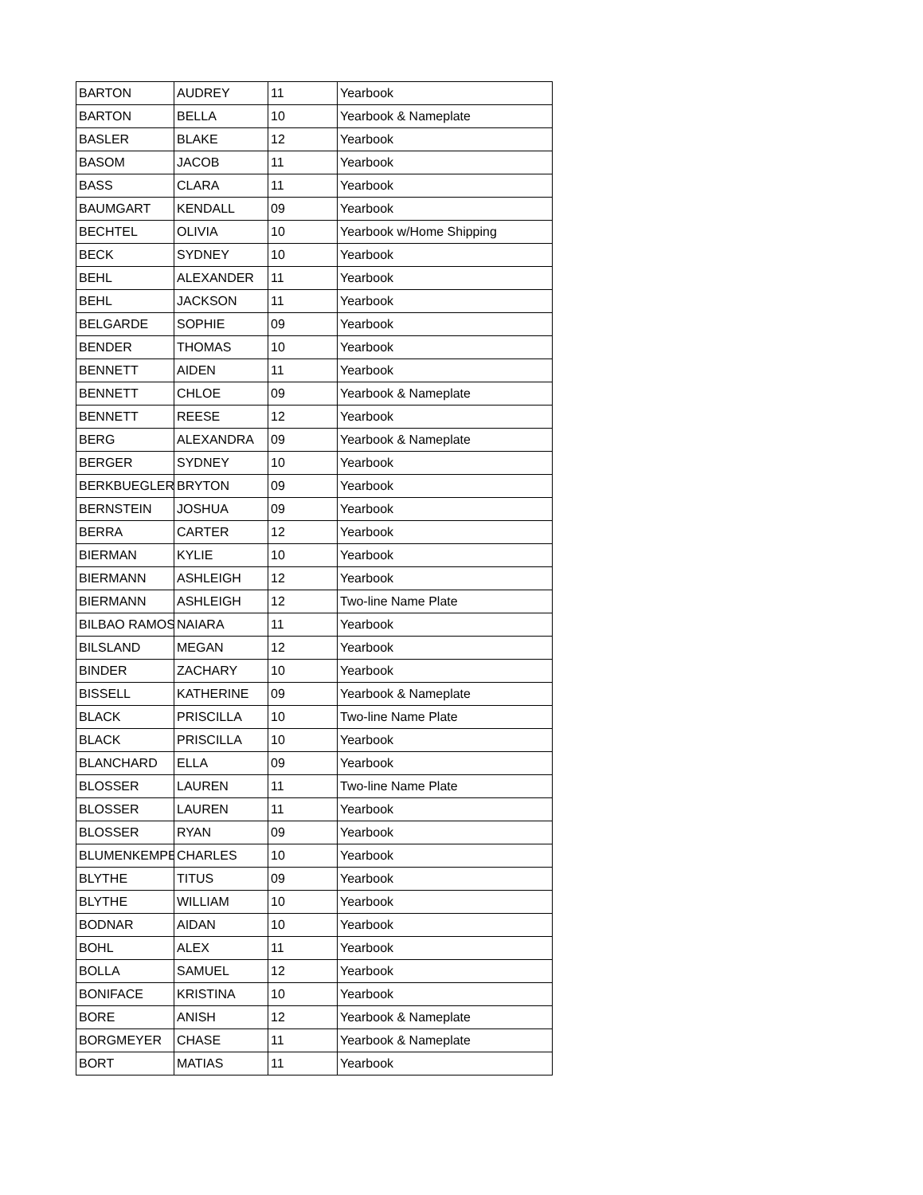| BARTON | AUDREY | 11 | Yearbook |
| BARTON | BELLA | 10 | Yearbook & Nameplate |
| BASLER | BLAKE | 12 | Yearbook |
| BASOM | JACOB | 11 | Yearbook |
| BASS | CLARA | 11 | Yearbook |
| BAUMGART | KENDALL | 09 | Yearbook |
| BECHTEL | OLIVIA | 10 | Yearbook w/Home Shipping |
| BECK | SYDNEY | 10 | Yearbook |
| BEHL | ALEXANDER | 11 | Yearbook |
| BEHL | JACKSON | 11 | Yearbook |
| BELGARDE | SOPHIE | 09 | Yearbook |
| BENDER | THOMAS | 10 | Yearbook |
| BENNETT | AIDEN | 11 | Yearbook |
| BENNETT | CHLOE | 09 | Yearbook & Nameplate |
| BENNETT | REESE | 12 | Yearbook |
| BERG | ALEXANDRA | 09 | Yearbook & Nameplate |
| BERGER | SYDNEY | 10 | Yearbook |
| BERKBUEGLER | BRYTON | 09 | Yearbook |
| BERNSTEIN | JOSHUA | 09 | Yearbook |
| BERRA | CARTER | 12 | Yearbook |
| BIERMAN | KYLIE | 10 | Yearbook |
| BIERMANN | ASHLEIGH | 12 | Yearbook |
| BIERMANN | ASHLEIGH | 12 | Two-line Name Plate |
| BILBAO RAMOS | NAIARA | 11 | Yearbook |
| BILSLAND | MEGAN | 12 | Yearbook |
| BINDER | ZACHARY | 10 | Yearbook |
| BISSELL | KATHERINE | 09 | Yearbook & Nameplate |
| BLACK | PRISCILLA | 10 | Two-line Name Plate |
| BLACK | PRISCILLA | 10 | Yearbook |
| BLANCHARD | ELLA | 09 | Yearbook |
| BLOSSER | LAUREN | 11 | Two-line Name Plate |
| BLOSSER | LAUREN | 11 | Yearbook |
| BLOSSER | RYAN | 09 | Yearbook |
| BLUMENKEMPE | CHARLES | 10 | Yearbook |
| BLYTHE | TITUS | 09 | Yearbook |
| BLYTHE | WILLIAM | 10 | Yearbook |
| BODNAR | AIDAN | 10 | Yearbook |
| BOHL | ALEX | 11 | Yearbook |
| BOLLA | SAMUEL | 12 | Yearbook |
| BONIFACE | KRISTINA | 10 | Yearbook |
| BORE | ANISH | 12 | Yearbook & Nameplate |
| BORGMEYER | CHASE | 11 | Yearbook & Nameplate |
| BORT | MATIAS | 11 | Yearbook |